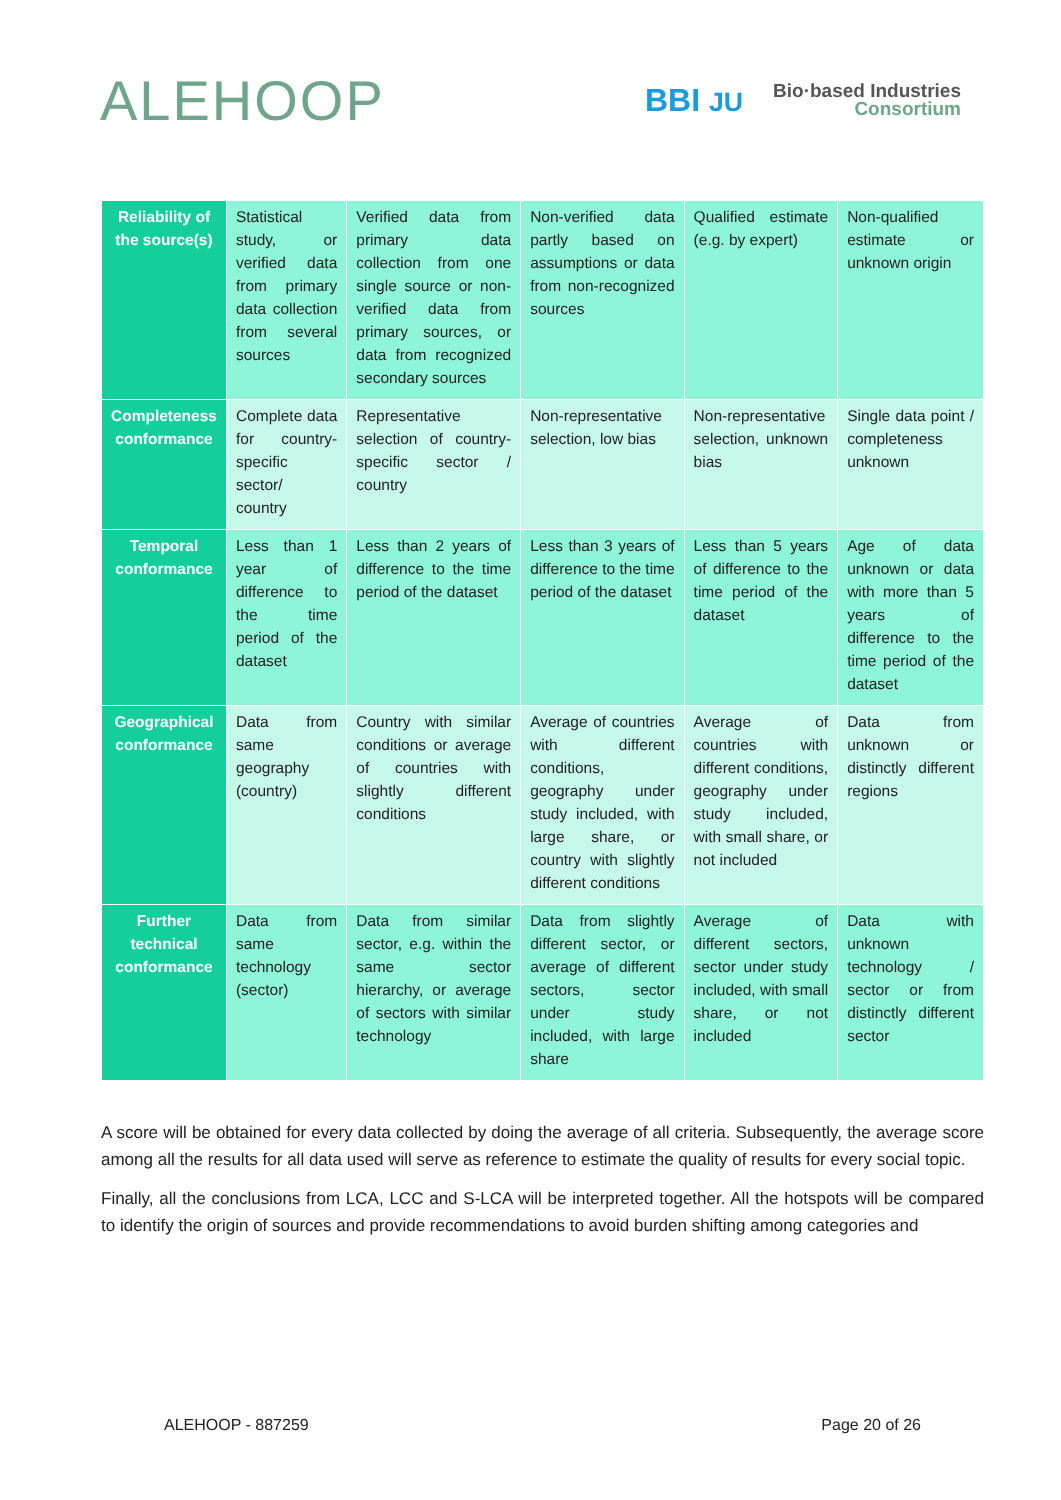ALEHOOP
BBI JU
Bio·based Industries
Consortium
| Reliability of the source(s) | Statistical study, or verified data from primary data collection from several sources | Verified data from primary data collection from one single source or non-verified data from primary sources, or data from recognized secondary sources | Non-verified data partly based on assumptions or data from non-recognized sources | Qualified estimate (e.g. by expert) | Non-qualified estimate or unknown origin |
| Completeness conformance | Complete data for country-specific sector/ country | Representative selection of country-specific sector / country | Non-representative selection, low bias | Non-representative selection, unknown bias | Single data point / completeness unknown |
| Temporal conformance | Less than 1 year of difference to the time period of the dataset | Less than 2 years of difference to the time period of the dataset | Less than 3 years of difference to the time period of the dataset | Less than 5 years of difference to the time period of the dataset | Age of data unknown or data with more than 5 years of difference to the time period of the dataset |
| Geographical conformance | Data from same geography (country) | Country with similar conditions or average of countries with slightly different conditions | Average of countries with different conditions, geography under study included, with large share, or country with slightly different conditions | Average of countries with different conditions, geography under study included, with small share, or not included | Data from unknown or distinctly different regions |
| Further technical conformance | Data from same technology (sector) | Data from similar sector, e.g. within the same sector hierarchy, or average of sectors with similar technology | Data from slightly different sector, or average of different sectors, sector under study included, with large share | Average of different sectors, sector under study included, with small share, or not included | Data with unknown technology / sector or from distinctly different sector |
A score will be obtained for every data collected by doing the average of all criteria. Subsequently, the average score among all the results for all data used will serve as reference to estimate the quality of results for every social topic.
Finally, all the conclusions from LCA, LCC and S-LCA will be interpreted together. All the hotspots will be compared to identify the origin of sources and provide recommendations to avoid burden shifting among categories and
ALEHOOP - 887259 Page 20 of 26